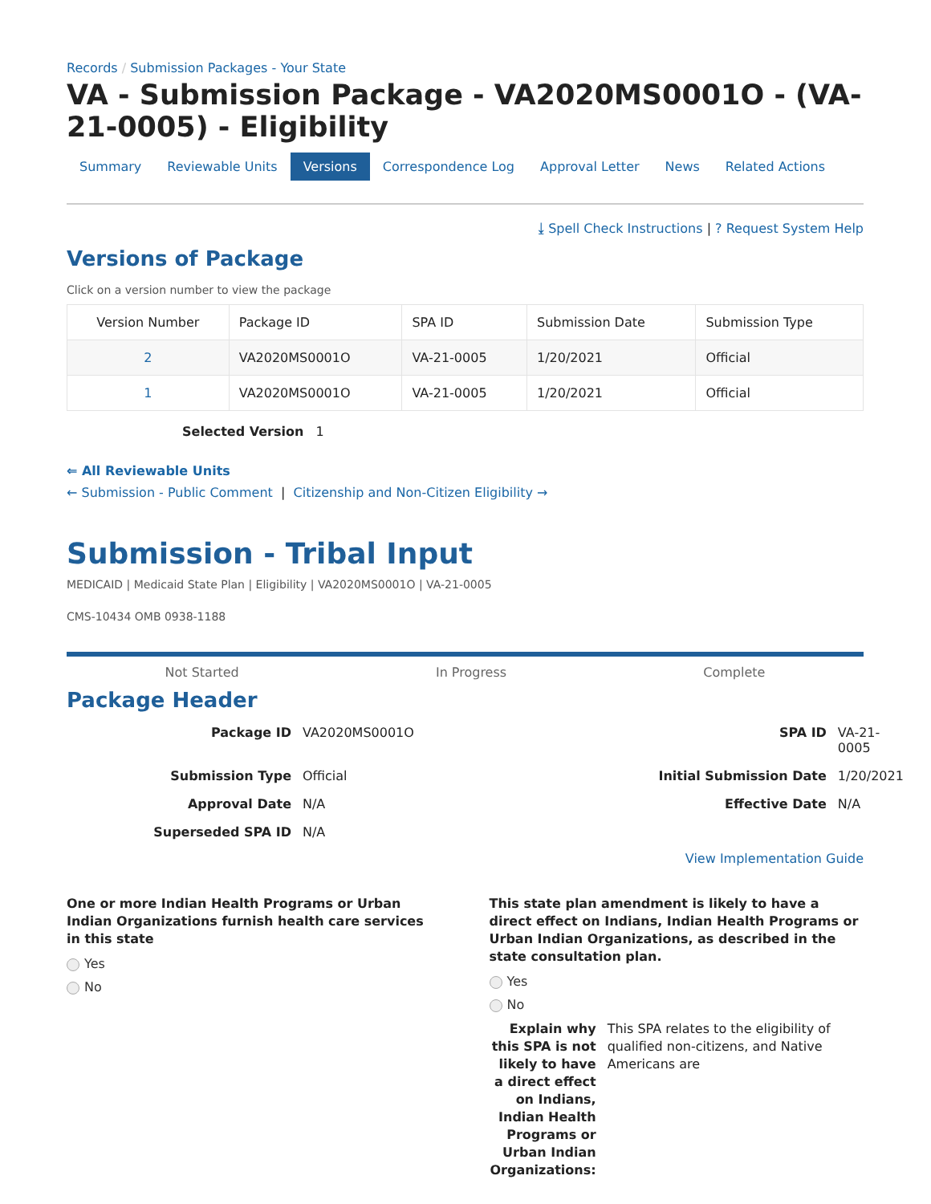Records / Submission Packages - Your State
VA - Submission Package - VA2020MS0001O - (VA-21-0005) - Eligibility
Summary Reviewable Units Versions Correspondence Log Approval Letter News Related Actions
⤓ Spell Check Instructions | ? Request System Help
Versions of Package
Click on a version number to view the package
| Version Number | Package ID | SPA ID | Submission Date | Submission Type |
| --- | --- | --- | --- | --- |
| 2 | VA2020MS0001O | VA-21-0005 | 1/20/2021 | Official |
| 1 | VA2020MS0001O | VA-21-0005 | 1/20/2021 | Official |
Selected Version 1
⇐ All Reviewable Units
← Submission - Public Comment | Citizenship and Non-Citizen Eligibility →
Submission - Tribal Input
MEDICAID | Medicaid State Plan | Eligibility | VA2020MS0001O | VA-21-0005
CMS-10434 OMB 0938-1188
Not Started In Progress Complete
Package Header
Package ID
VA2020MS0001O
SPA ID
VA-21-0005
Submission Type
Official
Initial Submission Date
1/20/2021
Approval Date
N/A
Effective Date
N/A
Superseded SPA ID
N/A
View Implementation Guide
One or more Indian Health Programs or Urban Indian Organizations furnish health care services in this state
Yes
No
This state plan amendment is likely to have a direct effect on Indians, Indian Health Programs or Urban Indian Organizations, as described in the state consultation plan.
Yes
No
Explain why this SPA is not likely to have a direct effect on Indians, Indian Health Programs or Urban Indian Organizations:
This SPA relates to the eligibility of qualified non-citizens, and Native Americans are